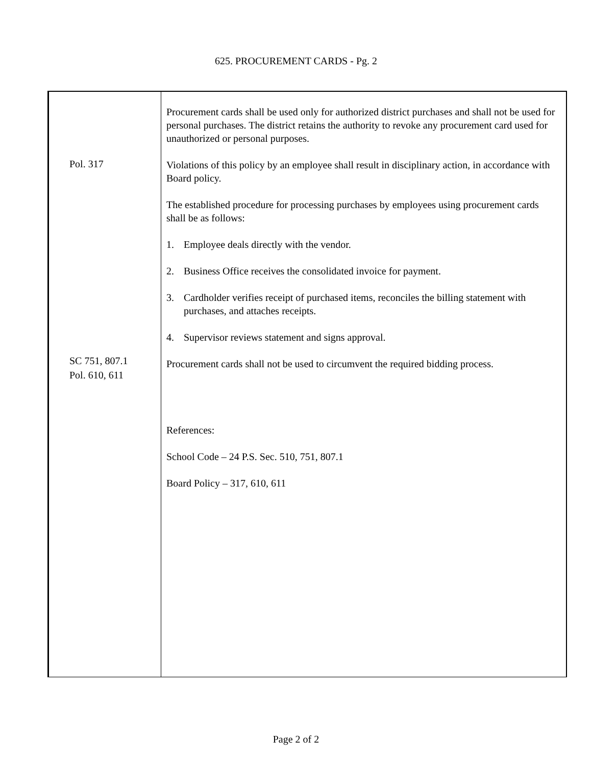625. PROCUREMENT CARDS - Pg. 2
Pol. 317
SC 751, 807.1
Pol. 610, 611
Procurement cards shall be used only for authorized district purchases and shall not be used for personal purchases. The district retains the authority to revoke any procurement card used for unauthorized or personal purposes.
Violations of this policy by an employee shall result in disciplinary action, in accordance with Board policy.
The established procedure for processing purchases by employees using procurement cards shall be as follows:
1. Employee deals directly with the vendor.
2. Business Office receives the consolidated invoice for payment.
3. Cardholder verifies receipt of purchased items, reconciles the billing statement with purchases, and attaches receipts.
4. Supervisor reviews statement and signs approval.
Procurement cards shall not be used to circumvent the required bidding process.
References:
School Code – 24 P.S. Sec. 510, 751, 807.1
Board Policy – 317, 610, 611
Page 2 of 2